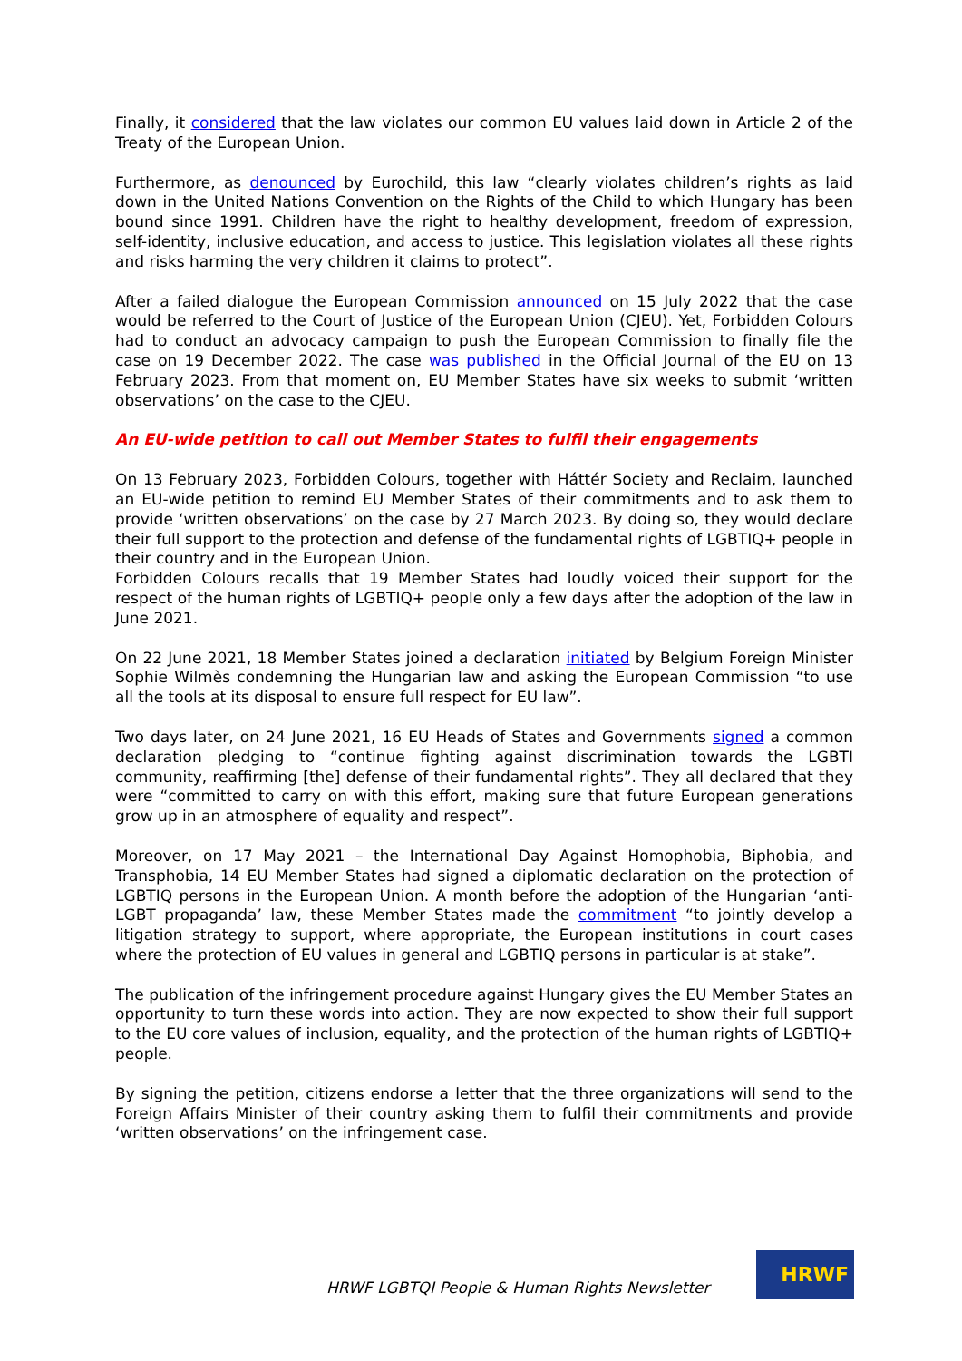Finally, it considered that the law violates our common EU values laid down in Article 2 of the Treaty of the European Union.
Furthermore, as denounced by Eurochild, this law “clearly violates children’s rights as laid down in the United Nations Convention on the Rights of the Child to which Hungary has been bound since 1991. Children have the right to healthy development, freedom of expression, self-identity, inclusive education, and access to justice. This legislation violates all these rights and risks harming the very children it claims to protect”.
After a failed dialogue the European Commission announced on 15 July 2022 that the case would be referred to the Court of Justice of the European Union (CJEU). Yet, Forbidden Colours had to conduct an advocacy campaign to push the European Commission to finally file the case on 19 December 2022. The case was published in the Official Journal of the EU on 13 February 2023. From that moment on, EU Member States have six weeks to submit ‘written observations’ on the case to the CJEU.
An EU-wide petition to call out Member States to fulfil their engagements
On 13 February 2023, Forbidden Colours, together with Háttér Society and Reclaim, launched an EU-wide petition to remind EU Member States of their commitments and to ask them to provide ‘written observations’ on the case by 27 March 2023. By doing so, they would declare their full support to the protection and defense of the fundamental rights of LGBTIQ+ people in their country and in the European Union.
Forbidden Colours recalls that 19 Member States had loudly voiced their support for the respect of the human rights of LGBTIQ+ people only a few days after the adoption of the law in June 2021.
On 22 June 2021, 18 Member States joined a declaration initiated by Belgium Foreign Minister Sophie Wilmès condemning the Hungarian law and asking the European Commission “to use all the tools at its disposal to ensure full respect for EU law”.
Two days later, on 24 June 2021, 16 EU Heads of States and Governments signed a common declaration pledging to “continue fighting against discrimination towards the LGBTI community, reaffirming [the] defense of their fundamental rights”. They all declared that they were “committed to carry on with this effort, making sure that future European generations grow up in an atmosphere of equality and respect”.
Moreover, on 17 May 2021 – the International Day Against Homophobia, Biphobia, and Transphobia, 14 EU Member States had signed a diplomatic declaration on the protection of LGBTIQ persons in the European Union. A month before the adoption of the Hungarian ‘anti-LGBT propaganda’ law, these Member States made the commitment “to jointly develop a litigation strategy to support, where appropriate, the European institutions in court cases where the protection of EU values in general and LGBTIQ persons in particular is at stake”.
The publication of the infringement procedure against Hungary gives the EU Member States an opportunity to turn these words into action. They are now expected to show their full support to the EU core values of inclusion, equality, and the protection of the human rights of LGBTIQ+ people.
By signing the petition, citizens endorse a letter that the three organizations will send to the Foreign Affairs Minister of their country asking them to fulfil their commitments and provide ‘written observations’ on the infringement case.
HRWF LGBTQI People & Human Rights Newsletter
HRWF